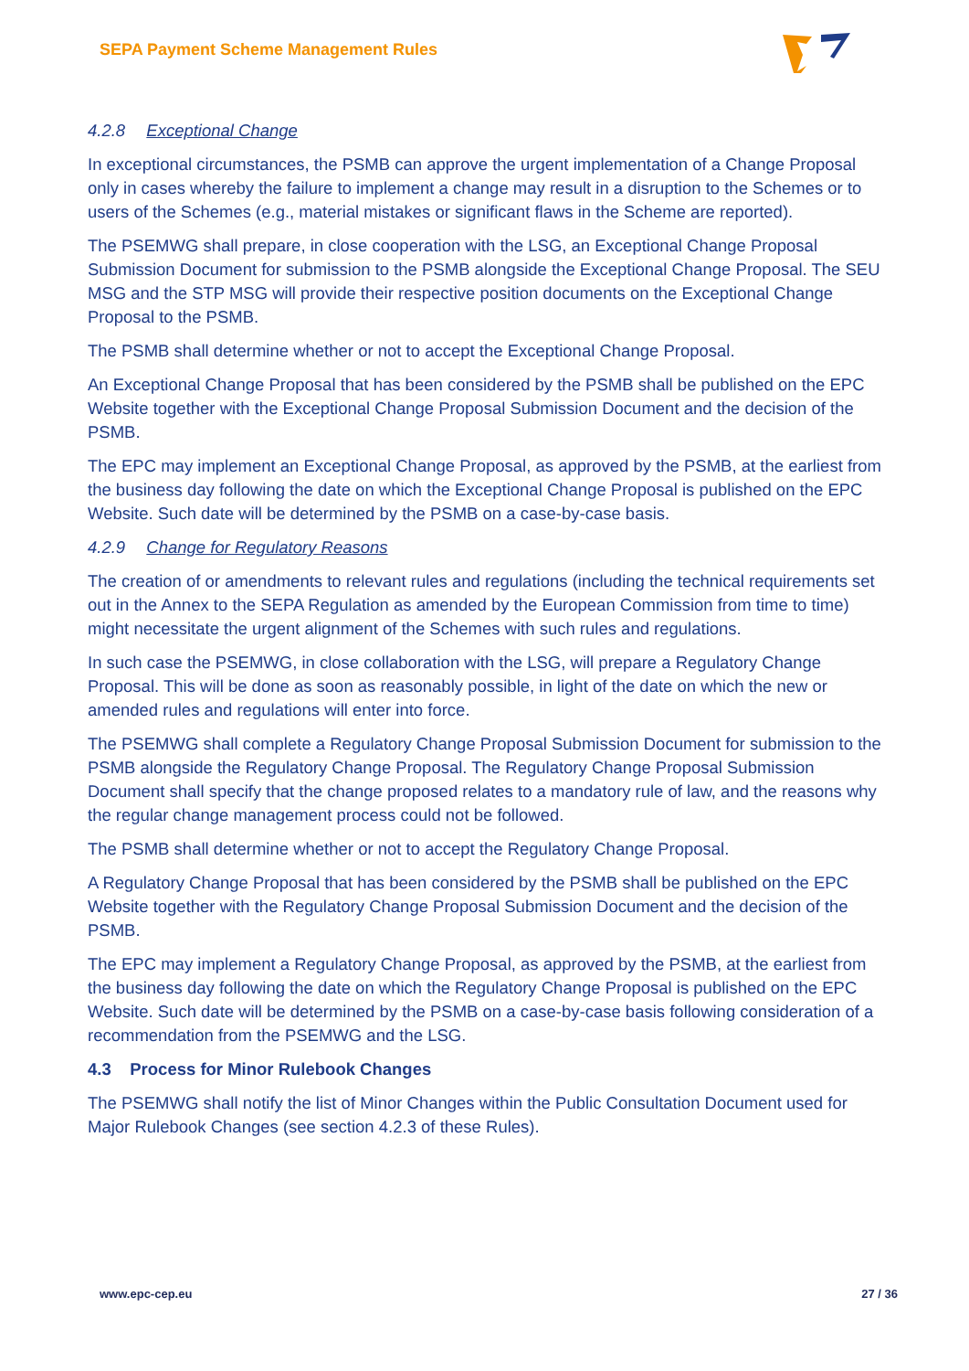SEPA Payment Scheme Management Rules
4.2.8 Exceptional Change
In exceptional circumstances, the PSMB can approve the urgent implementation of a Change Proposal only in cases whereby the failure to implement a change may result in a disruption to the Schemes or to users of the Schemes (e.g., material mistakes or significant flaws in the Scheme are reported).
The PSEMWG shall prepare, in close cooperation with the LSG, an Exceptional Change Proposal Submission Document for submission to the PSMB alongside the Exceptional Change Proposal. The SEU MSG and the STP MSG will provide their respective position documents on the Exceptional Change Proposal to the PSMB.
The PSMB shall determine whether or not to accept the Exceptional Change Proposal.
An Exceptional Change Proposal that has been considered by the PSMB shall be published on the EPC Website together with the Exceptional Change Proposal Submission Document and the decision of the PSMB.
The EPC may implement an Exceptional Change Proposal, as approved by the PSMB, at the earliest from the business day following the date on which the Exceptional Change Proposal is published on the EPC Website. Such date will be determined by the PSMB on a case-by-case basis.
4.2.9 Change for Regulatory Reasons
The creation of or amendments to relevant rules and regulations (including the technical requirements set out in the Annex to the SEPA Regulation as amended by the European Commission from time to time) might necessitate the urgent alignment of the Schemes with such rules and regulations.
In such case the PSEMWG, in close collaboration with the LSG, will prepare a Regulatory Change Proposal. This will be done as soon as reasonably possible, in light of the date on which the new or amended rules and regulations will enter into force.
The PSEMWG shall complete a Regulatory Change Proposal Submission Document for submission to the PSMB alongside the Regulatory Change Proposal. The Regulatory Change Proposal Submission Document shall specify that the change proposed relates to a mandatory rule of law, and the reasons why the regular change management process could not be followed.
The PSMB shall determine whether or not to accept the Regulatory Change Proposal.
A Regulatory Change Proposal that has been considered by the PSMB shall be published on the EPC Website together with the Regulatory Change Proposal Submission Document and the decision of the PSMB.
The EPC may implement a Regulatory Change Proposal, as approved by the PSMB, at the earliest from the business day following the date on which the Regulatory Change Proposal is published on the EPC Website. Such date will be determined by the PSMB on a case-by-case basis following consideration of a recommendation from the PSEMWG and the LSG.
4.3 Process for Minor Rulebook Changes
The PSEMWG shall notify the list of Minor Changes within the Public Consultation Document used for Major Rulebook Changes (see section 4.2.3 of these Rules).
www.epc-cep.eu 27 / 36